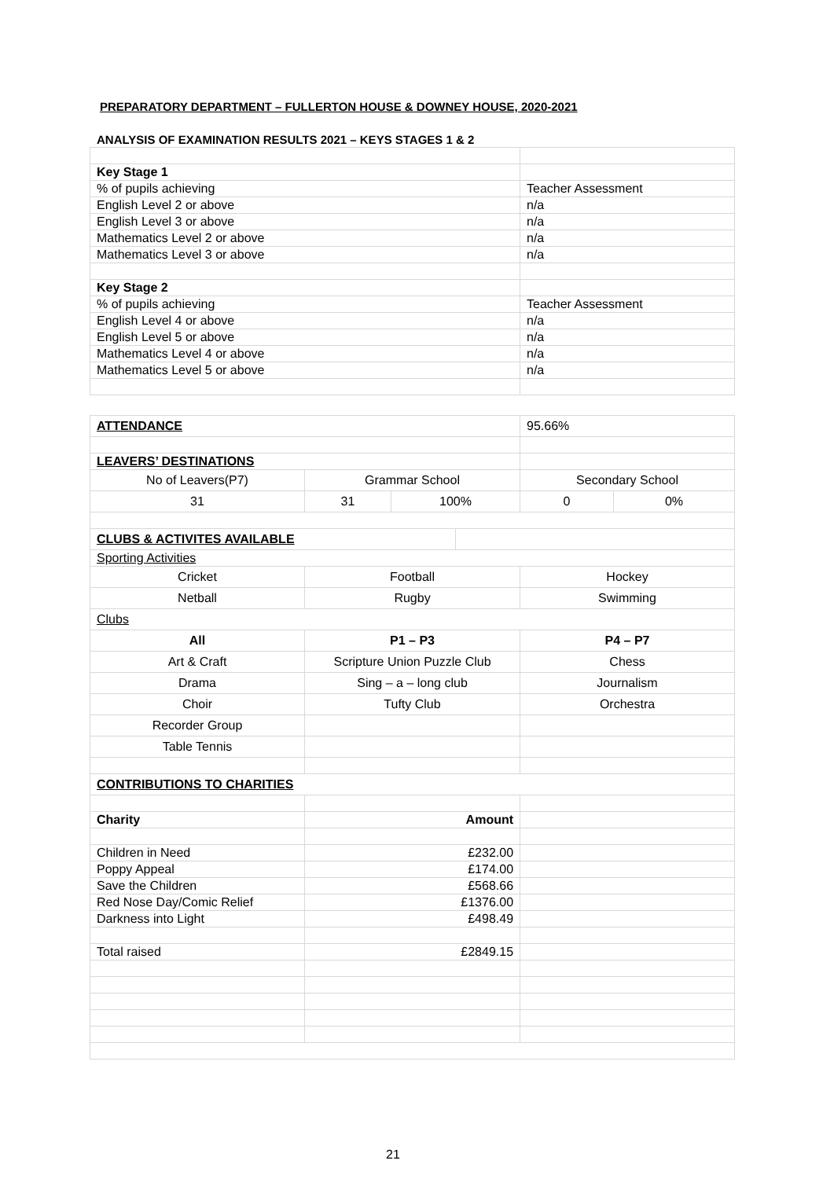PREPARATORY DEPARTMENT – FULLERTON HOUSE & DOWNEY HOUSE, 2020-2021
ANALYSIS OF EXAMINATION RESULTS 2021 – KEYS STAGES 1 & 2
| Key Stage 1 | |
| % of pupils achieving | Teacher Assessment |
| English Level 2 or above | n/a |
| English Level 3 or above | n/a |
| Mathematics Level 2 or above | n/a |
| Mathematics Level 3 or above | n/a |
| Key Stage 2 | |
| % of pupils achieving | Teacher Assessment |
| English Level 4 or above | n/a |
| English Level 5 or above | n/a |
| Mathematics Level 4 or above | n/a |
| Mathematics Level 5 or above | n/a |
| ATTENDANCE | | | | 95.66% | |
| LEAVERS’ DESTINATIONS | | | | | |
| No of Leavers(P7) | Grammar School | | | Secondary School | |
| 31 | 31 | 100% | | 0 | 0% |
| CLUBS & ACTIVITES AVAILABLE | | | | | |
| Sporting Activities | | | | | |
| Cricket | Football | | | Hockey | |
| Netball | Rugby | | | Swimming | |
| Clubs | | | | | |
| All | P1 – P3 | | | P4 – P7 | |
| Art & Craft | Scripture Union Puzzle Club | | | Chess | |
| Drama | Sing – a – long club | | | Journalism | |
| Choir | Tufty Club | | | Orchestra | |
| Recorder Group | | | | | |
| Table Tennis | | | | | |
| CONTRIBUTIONS TO CHARITIES | | | | | |
| Charity | Amount | | | | |
| Children in Need | £232.00 | | | | |
| Poppy Appeal | £174.00 | | | | |
| Save the Children | £568.66 | | | | |
| Red Nose Day/Comic Relief | £1376.00 | | | | |
| Darkness into Light | £498.49 | | | | |
| Total raised | £2849.15 | | | | |
21